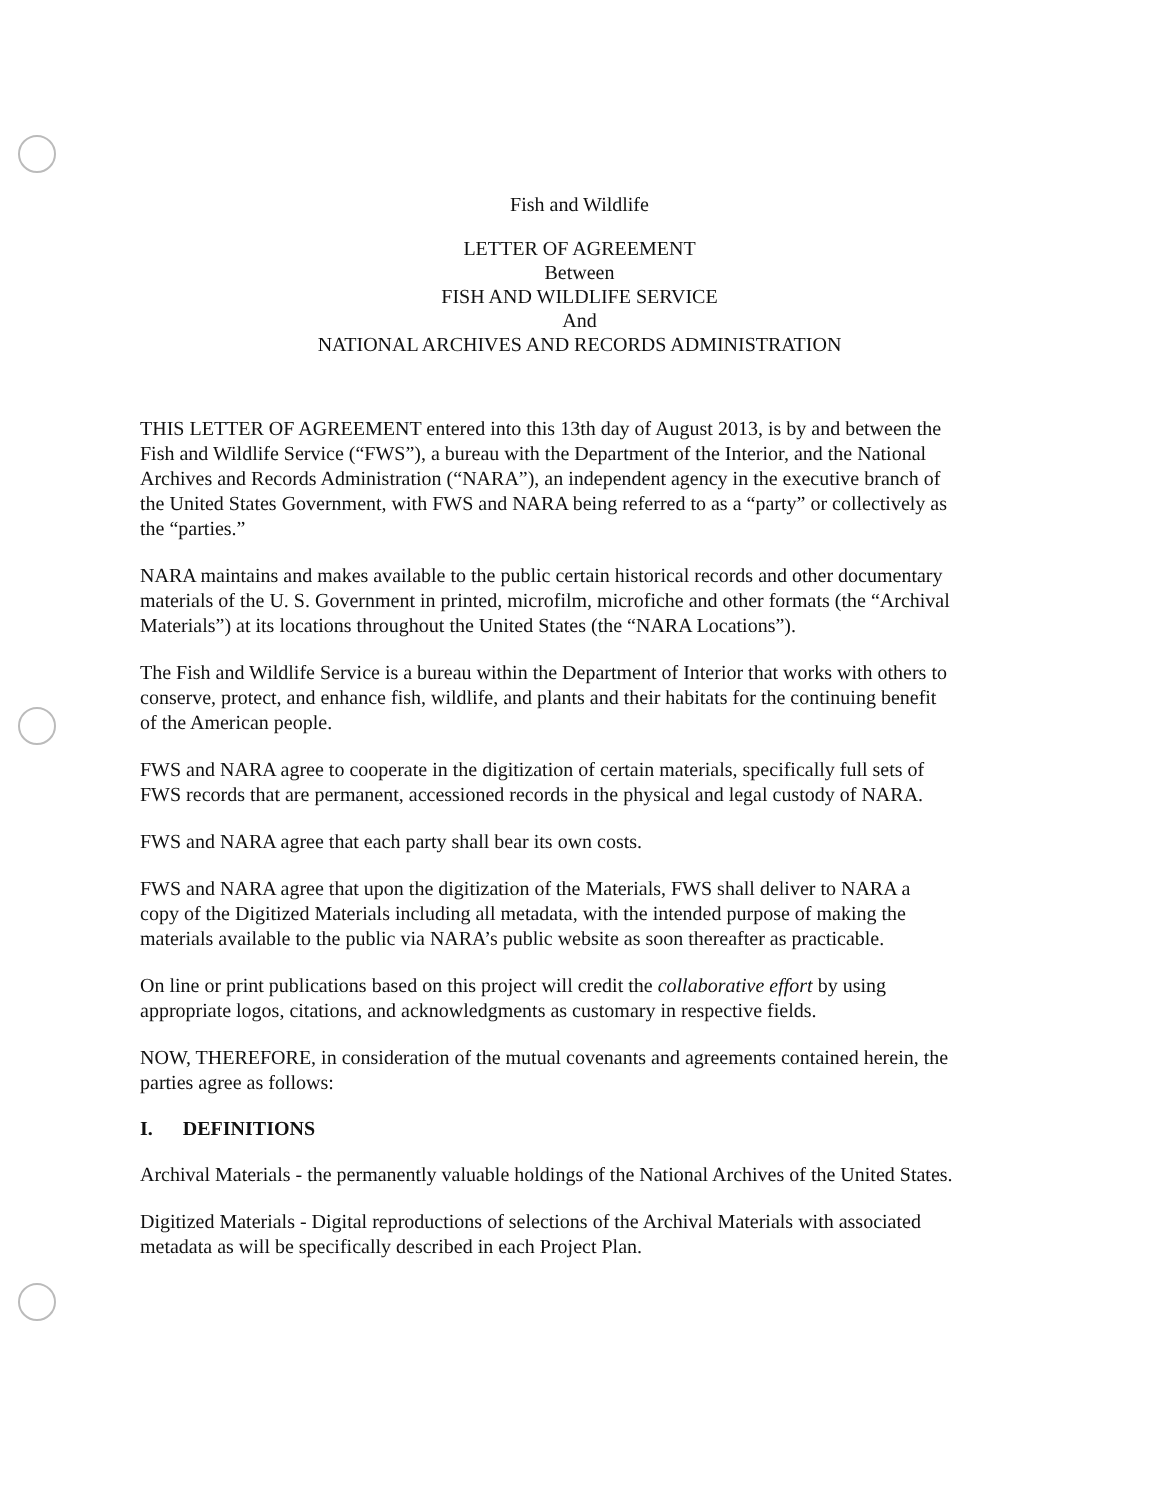Fish and Wildlife
LETTER OF AGREEMENT
Between
FISH AND WILDLIFE SERVICE
And
NATIONAL ARCHIVES AND RECORDS ADMINISTRATION
THIS LETTER OF AGREEMENT entered into this 13th day of August 2013, is by and between the Fish and Wildlife Service (“FWS”), a bureau with the Department of the Interior, and the National Archives and Records Administration (“NARA”), an independent agency in the executive branch of the United States Government, with FWS and NARA being referred to as a “party” or collectively as the “parties.”
NARA maintains and makes available to the public certain historical records and other documentary materials of the U. S. Government in printed, microfilm, microfiche and other formats (the “Archival Materials”) at its locations throughout the United States (the “NARA Locations”).
The Fish and Wildlife Service is a bureau within the Department of Interior that works with others to conserve, protect, and enhance fish, wildlife, and plants and their habitats for the continuing benefit of the American people.
FWS and NARA agree to cooperate in the digitization of certain materials, specifically full sets of FWS records that are permanent, accessioned records in the physical and legal custody of NARA.
FWS and NARA agree that each party shall bear its own costs.
FWS and NARA agree that upon the digitization of the Materials, FWS shall deliver to NARA a copy of the Digitized Materials including all metadata, with the intended purpose of making the materials available to the public via NARA’s public website as soon thereafter as practicable.
On line or print publications based on this project will credit the collaborative effort by using appropriate logos, citations, and acknowledgments as customary in respective fields.
NOW, THEREFORE, in consideration of the mutual covenants and agreements contained herein, the parties agree as follows:
I. DEFINITIONS
Archival Materials - the permanently valuable holdings of the National Archives of the United States.
Digitized Materials - Digital reproductions of selections of the Archival Materials with associated metadata as will be specifically described in each Project Plan.